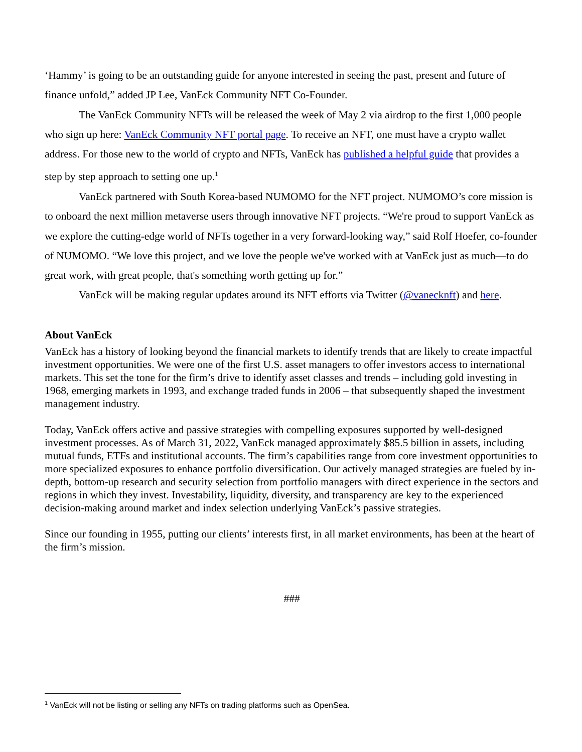‘Hammy’ is going to be an outstanding guide for anyone interested in seeing the past, present and future of finance unfold,” added JP Lee, VanEck Community NFT Co-Founder.
The VanEck Community NFTs will be released the week of May 2 via airdrop to the first 1,000 people who sign up here: VanEck Community NFT portal page. To receive an NFT, one must have a crypto wallet address. For those new to the world of crypto and NFTs, VanEck has published a helpful guide that provides a step by step approach to setting one up.<sup>1</sup>
VanEck partnered with South Korea-based NUMOMO for the NFT project. NUMOMO’s core mission is to onboard the next million metaverse users through innovative NFT projects. “We're proud to support VanEck as we explore the cutting-edge world of NFTs together in a very forward-looking way,” said Rolf Hoefer, co-founder of NUMOMO. “We love this project, and we love the people we've worked with at VanEck just as much—to do great work, with great people, that's something worth getting up for.”
VanEck will be making regular updates around its NFT efforts via Twitter (@vanecknft) and here.
About VanEck
VanEck has a history of looking beyond the financial markets to identify trends that are likely to create impactful investment opportunities. We were one of the first U.S. asset managers to offer investors access to international markets. This set the tone for the firm’s drive to identify asset classes and trends – including gold investing in 1968, emerging markets in 1993, and exchange traded funds in 2006 – that subsequently shaped the investment management industry.
Today, VanEck offers active and passive strategies with compelling exposures supported by well-designed investment processes. As of March 31, 2022, VanEck managed approximately $85.5 billion in assets, including mutual funds, ETFs and institutional accounts. The firm’s capabilities range from core investment opportunities to more specialized exposures to enhance portfolio diversification. Our actively managed strategies are fueled by in-depth, bottom-up research and security selection from portfolio managers with direct experience in the sectors and regions in which they invest. Investability, liquidity, diversity, and transparency are key to the experienced decision-making around market and index selection underlying VanEck’s passive strategies.
Since our founding in 1955, putting our clients’ interests first, in all market environments, has been at the heart of the firm’s mission.
###
<sup>1</sup> VanEck will not be listing or selling any NFTs on trading platforms such as OpenSea.